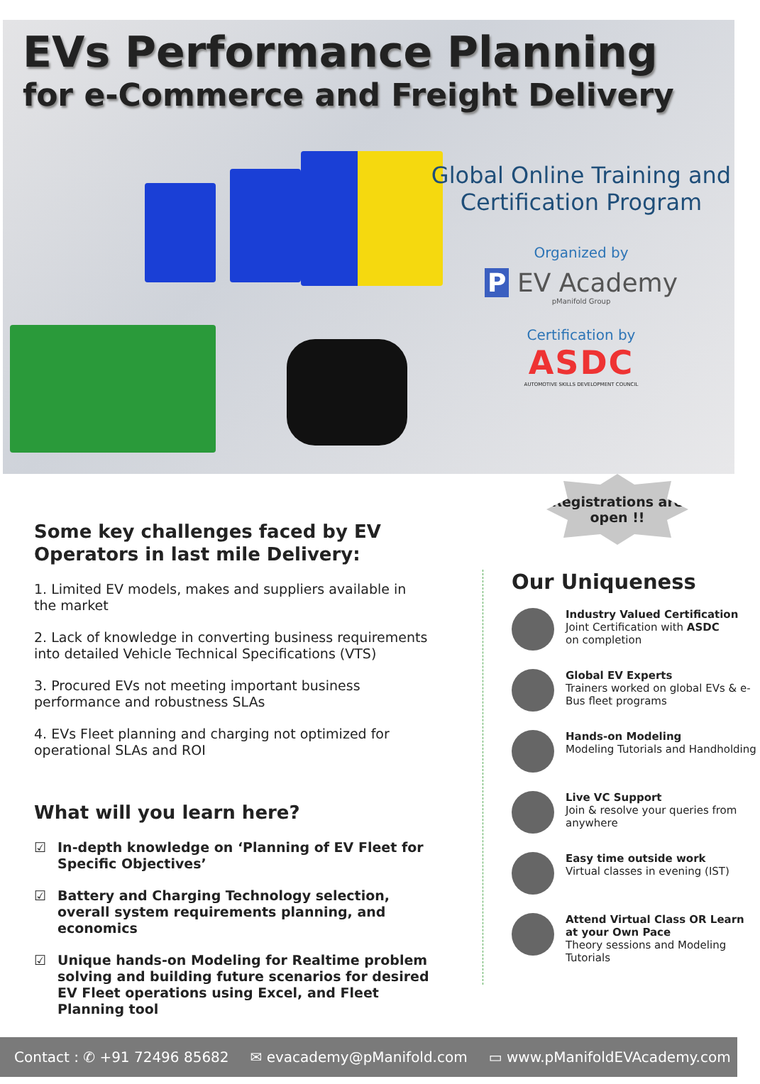EVs Performance Planning
for e-Commerce and Freight Delivery
Global Online Training and
Certification Program
Organized by
P EV Academy
pManifold Group
Certification by
ASDC
AUTOMOTIVE SKILLS DEVELOPMENT COUNCIL
Registrations are
open !!
Some key challenges faced by EV Operators in last mile Delivery:
1. Limited EV models, makes and suppliers available in the market
2. Lack of knowledge in converting business requirements into detailed Vehicle Technical Specifications (VTS)
3. Procured EVs not meeting important business performance and robustness SLAs
4. EVs Fleet planning and charging not optimized for operational SLAs and ROI
What will you learn here?
☑ In-depth knowledge on ‘Planning of EV Fleet for Specific Objectives’
☑ Battery and Charging Technology selection, overall system requirements planning, and economics
☑ Unique hands-on Modeling for Realtime problem solving and building future scenarios for desired EV Fleet operations using Excel, and Fleet Planning tool
Our Uniqueness
Industry Valued Certification
Joint Certification with ASDC
on completion
Global EV Experts
Trainers worked on global EVs & e-Bus fleet programs
Hands-on Modeling
Modeling Tutorials and Handholding
Live VC Support
Join & resolve your queries from anywhere
Easy time outside work
Virtual classes in evening (IST)
Attend Virtual Class OR Learn at your Own Pace
Theory sessions and Modeling Tutorials
Contact : ✆ +91 72496 85682 ✉ evacademy@pManifold.com ▭ www.pManifoldEVAcademy.com